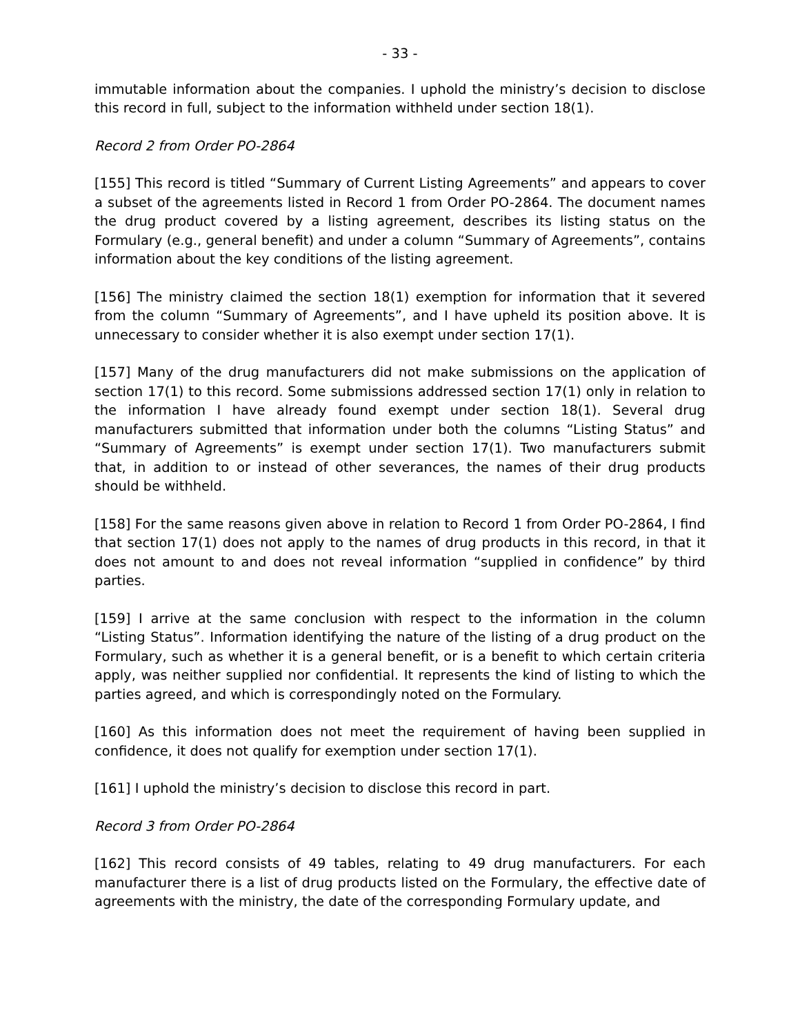- 33 -
immutable information about the companies. I uphold the ministry’s decision to disclose this record in full, subject to the information withheld under section 18(1).
Record 2 from Order PO-2864
[155] This record is titled “Summary of Current Listing Agreements” and appears to cover a subset of the agreements listed in Record 1 from Order PO-2864. The document names the drug product covered by a listing agreement, describes its listing status on the Formulary (e.g., general benefit) and under a column “Summary of Agreements”, contains information about the key conditions of the listing agreement.
[156] The ministry claimed the section 18(1) exemption for information that it severed from the column “Summary of Agreements”, and I have upheld its position above. It is unnecessary to consider whether it is also exempt under section 17(1).
[157] Many of the drug manufacturers did not make submissions on the application of section 17(1) to this record. Some submissions addressed section 17(1) only in relation to the information I have already found exempt under section 18(1). Several drug manufacturers submitted that information under both the columns “Listing Status” and “Summary of Agreements” is exempt under section 17(1). Two manufacturers submit that, in addition to or instead of other severances, the names of their drug products should be withheld.
[158] For the same reasons given above in relation to Record 1 from Order PO-2864, I find that section 17(1) does not apply to the names of drug products in this record, in that it does not amount to and does not reveal information “supplied in confidence” by third parties.
[159] I arrive at the same conclusion with respect to the information in the column “Listing Status”. Information identifying the nature of the listing of a drug product on the Formulary, such as whether it is a general benefit, or is a benefit to which certain criteria apply, was neither supplied nor confidential. It represents the kind of listing to which the parties agreed, and which is correspondingly noted on the Formulary.
[160] As this information does not meet the requirement of having been supplied in confidence, it does not qualify for exemption under section 17(1).
[161] I uphold the ministry’s decision to disclose this record in part.
Record 3 from Order PO-2864
[162] This record consists of 49 tables, relating to 49 drug manufacturers. For each manufacturer there is a list of drug products listed on the Formulary, the effective date of agreements with the ministry, the date of the corresponding Formulary update, and